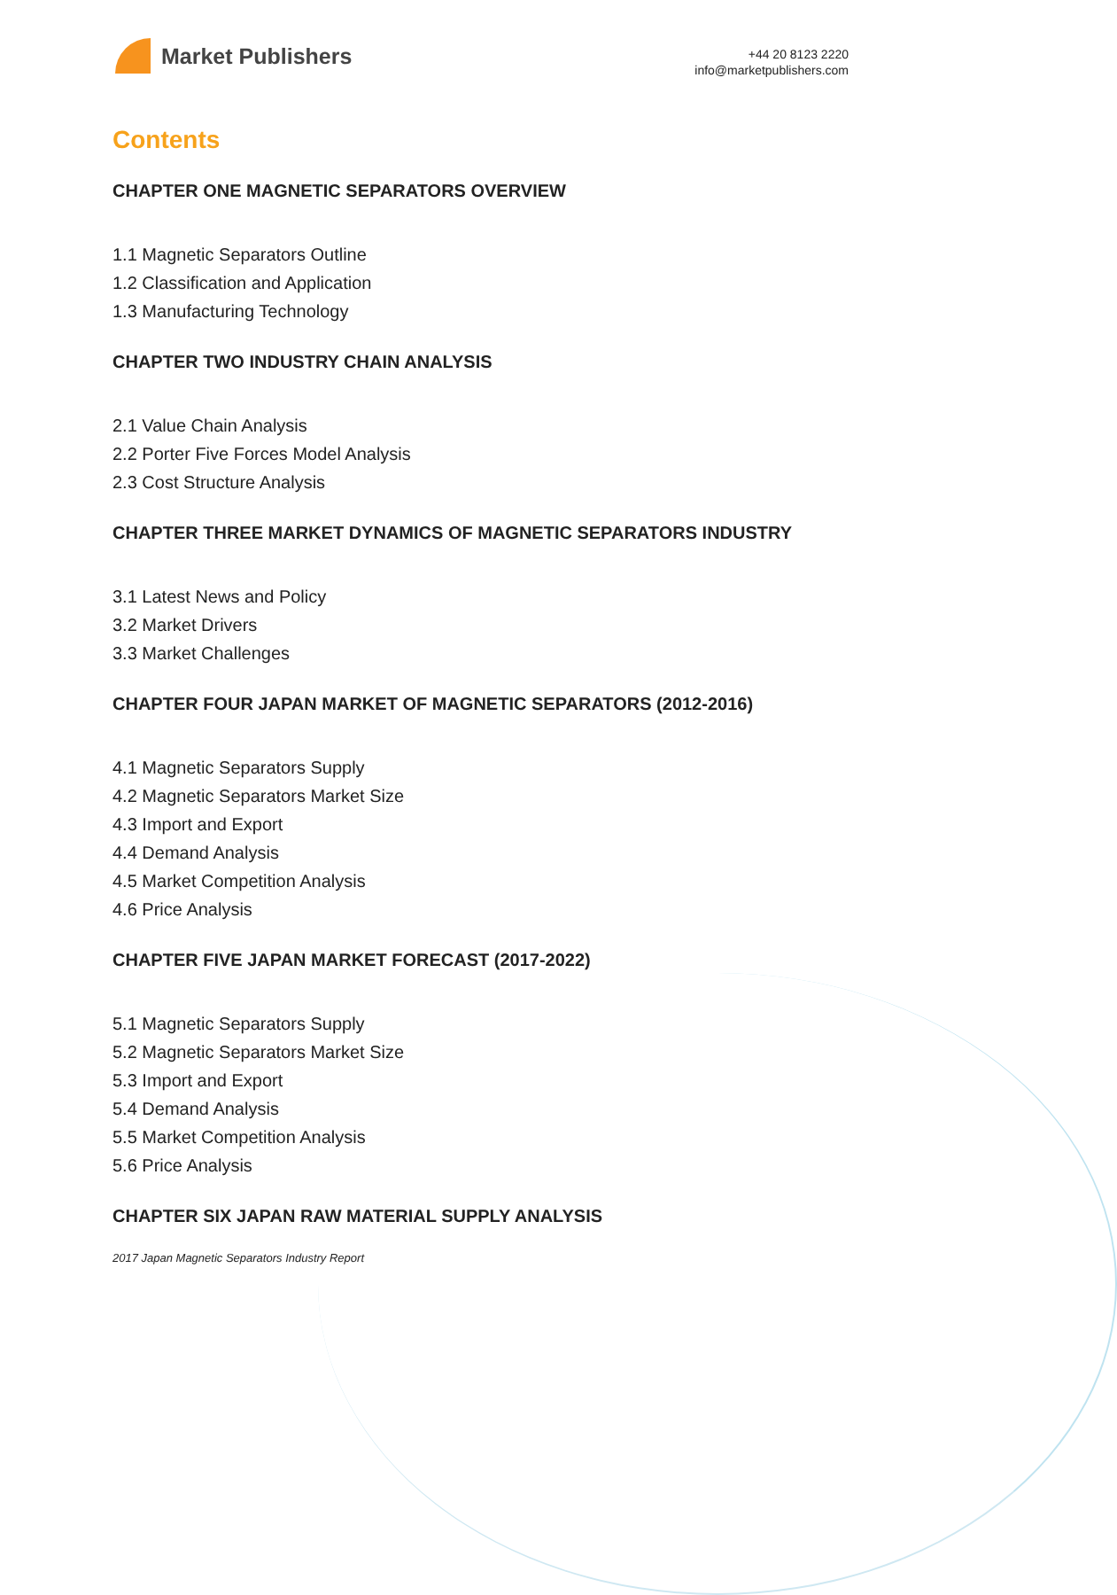Market Publishers
+44 20 8123 2220
info@marketpublishers.com
Contents
CHAPTER ONE MAGNETIC SEPARATORS OVERVIEW
1.1 Magnetic Separators Outline
1.2 Classification and Application
1.3 Manufacturing Technology
CHAPTER TWO INDUSTRY CHAIN ANALYSIS
2.1 Value Chain Analysis
2.2 Porter Five Forces Model Analysis
2.3 Cost Structure Analysis
CHAPTER THREE MARKET DYNAMICS OF MAGNETIC SEPARATORS INDUSTRY
3.1 Latest News and Policy
3.2 Market Drivers
3.3 Market Challenges
CHAPTER FOUR JAPAN MARKET OF MAGNETIC SEPARATORS (2012-2016)
4.1 Magnetic Separators Supply
4.2 Magnetic Separators Market Size
4.3 Import and Export
4.4 Demand Analysis
4.5 Market Competition Analysis
4.6 Price Analysis
CHAPTER FIVE JAPAN MARKET FORECAST (2017-2022)
5.1 Magnetic Separators Supply
5.2 Magnetic Separators Market Size
5.3 Import and Export
5.4 Demand Analysis
5.5 Market Competition Analysis
5.6 Price Analysis
CHAPTER SIX JAPAN RAW MATERIAL SUPPLY ANALYSIS
2017 Japan Magnetic Separators Industry Report